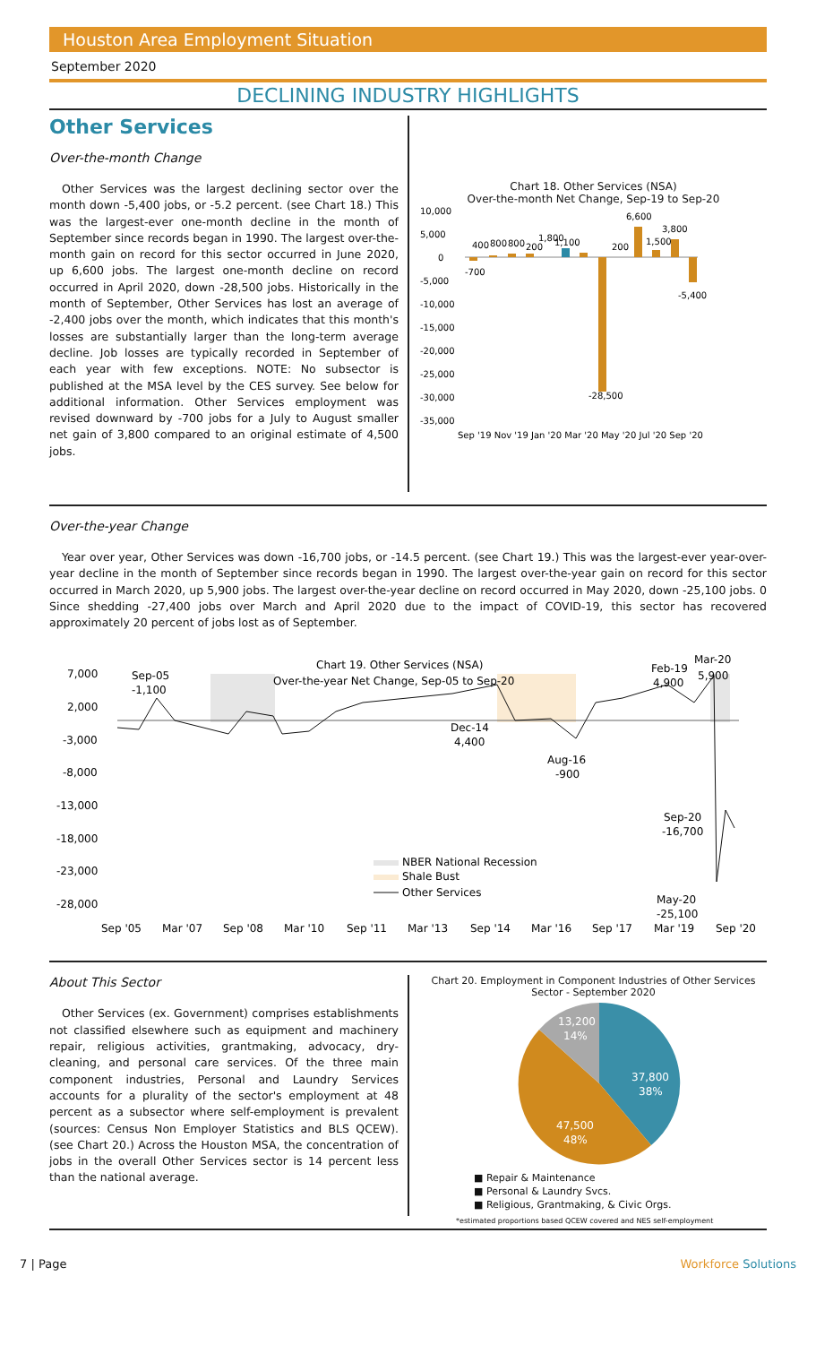Houston Area Employment Situation
September 2020
DECLINING INDUSTRY HIGHLIGHTS
Other Services
Over-the-month Change
Other Services was the largest declining sector over the month down -5,400 jobs, or -5.2 percent. (see Chart 18.) This was the largest-ever one-month decline in the month of September since records began in 1990. The largest over-the-month gain on record for this sector occurred in June 2020, up 6,600 jobs. The largest one-month decline on record occurred in April 2020, down -28,500 jobs. Historically in the month of September, Other Services has lost an average of -2,400 jobs over the month, which indicates that this month's losses are substantially larger than the long-term average decline. Job losses are typically recorded in September of each year with few exceptions. NOTE: No subsector is published at the MSA level by the CES survey. See below for additional information. Other Services employment was revised downward by -700 jobs for a July to August smaller net gain of 3,800 compared to an original estimate of 4,500 jobs.
Chart 18. Other Services (NSA)
Over-the-month Net Change, Sep-19 to Sep-20
10,000
5,000
0
-5,000
-10,000
-15,000
-20,000
-25,000
-30,000
-35,000
-700
400
800
800
200
1,800
1,100
-28,500
200
6,600
1,500
3,800
-5,400
Sep '19 Nov '19 Jan '20 Mar '20 May '20 Jul '20 Sep '20
Over-the-year Change
Year over year, Other Services was down -16,700 jobs, or -14.5 percent. (see Chart 19.) This was the largest-ever year-over-year decline in the month of September since records began in 1990. The largest over-the-year gain on record for this sector occurred in March 2020, up 5,900 jobs. The largest over-the-year decline on record occurred in May 2020, down -25,100 jobs. 0 Since shedding -27,400 jobs over March and April 2020 due to the impact of COVID-19, this sector has recovered approximately 20 percent of jobs lost as of September.
7,000
2,000
-3,000
-8,000
-13,000
-18,000
-23,000
-28,000
Chart 19. Other Services (NSA)
Over-the-year Net Change, Sep-05 to Sep-20
Sep-05
-1,100
Feb-19
4,900
Mar-20
5,900
Dec-14
4,400
Aug-16
-900
Sep-20
-16,700
May-20
-25,100
NBER National Recession
Shale Bust
Other Services
Sep '05
Mar '07
Sep '08
Mar '10
Sep '11
Mar '13
Sep '14
Mar '16
Sep '17
Mar '19
Sep '20
About This Sector
Other Services (ex. Government) comprises establishments not classified elsewhere such as equipment and machinery repair, religious activities, grantmaking, advocacy, dry-cleaning, and personal care services. Of the three main component industries, Personal and Laundry Services accounts for a plurality of the sector's employment at 48 percent as a subsector where self-employment is prevalent (sources: Census Non Employer Statistics and BLS QCEW). (see Chart 20.) Across the Houston MSA, the concentration of jobs in the overall Other Services sector is 14 percent less than the national average.
Chart 20. Employment in Component Industries of Other Services Sector - September 2020
37,800
38%
47,500
48%
13,200
14%
■ Repair & Maintenance
■ Personal & Laundry Svcs.
■ Religious, Grantmaking, & Civic Orgs.
*estimated proportions based QCEW covered and NES self-employment
7 | Page Workforce Solutions